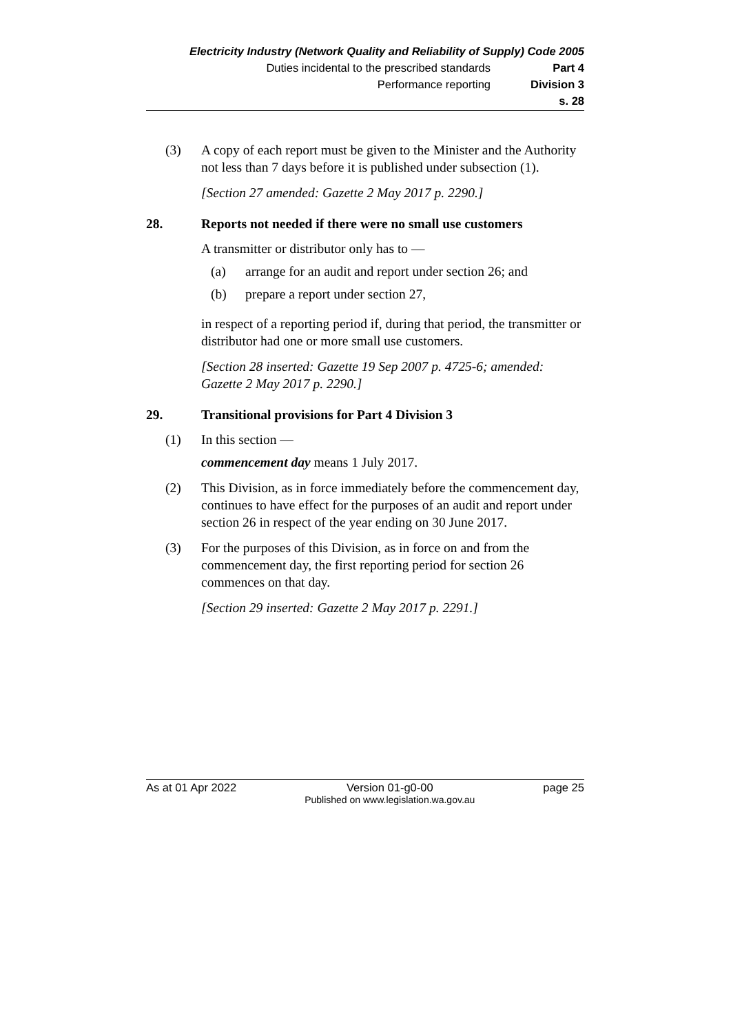Electricity Industry (Network Quality and Reliability of Supply) Code 2005
Duties incidental to the prescribed standards Part 4
Performance reporting Division 3
s. 28
(3) A copy of each report must be given to the Minister and the Authority not less than 7 days before it is published under subsection (1).
[Section 27 amended: Gazette 2 May 2017 p. 2290.]
28. Reports not needed if there were no small use customers
A transmitter or distributor only has to —
(a) arrange for an audit and report under section 26; and
(b) prepare a report under section 27,
in respect of a reporting period if, during that period, the transmitter or distributor had one or more small use customers.
[Section 28 inserted: Gazette 19 Sep 2007 p. 4725-6; amended: Gazette 2 May 2017 p. 2290.]
29. Transitional provisions for Part 4 Division 3
(1) In this section —
commencement day means 1 July 2017.
(2) This Division, as in force immediately before the commencement day, continues to have effect for the purposes of an audit and report under section 26 in respect of the year ending on 30 June 2017.
(3) For the purposes of this Division, as in force on and from the commencement day, the first reporting period for section 26 commences on that day.
[Section 29 inserted: Gazette 2 May 2017 p. 2291.]
As at 01 Apr 2022 Version 01-g0-00
Published on www.legislation.wa.gov.au page 25